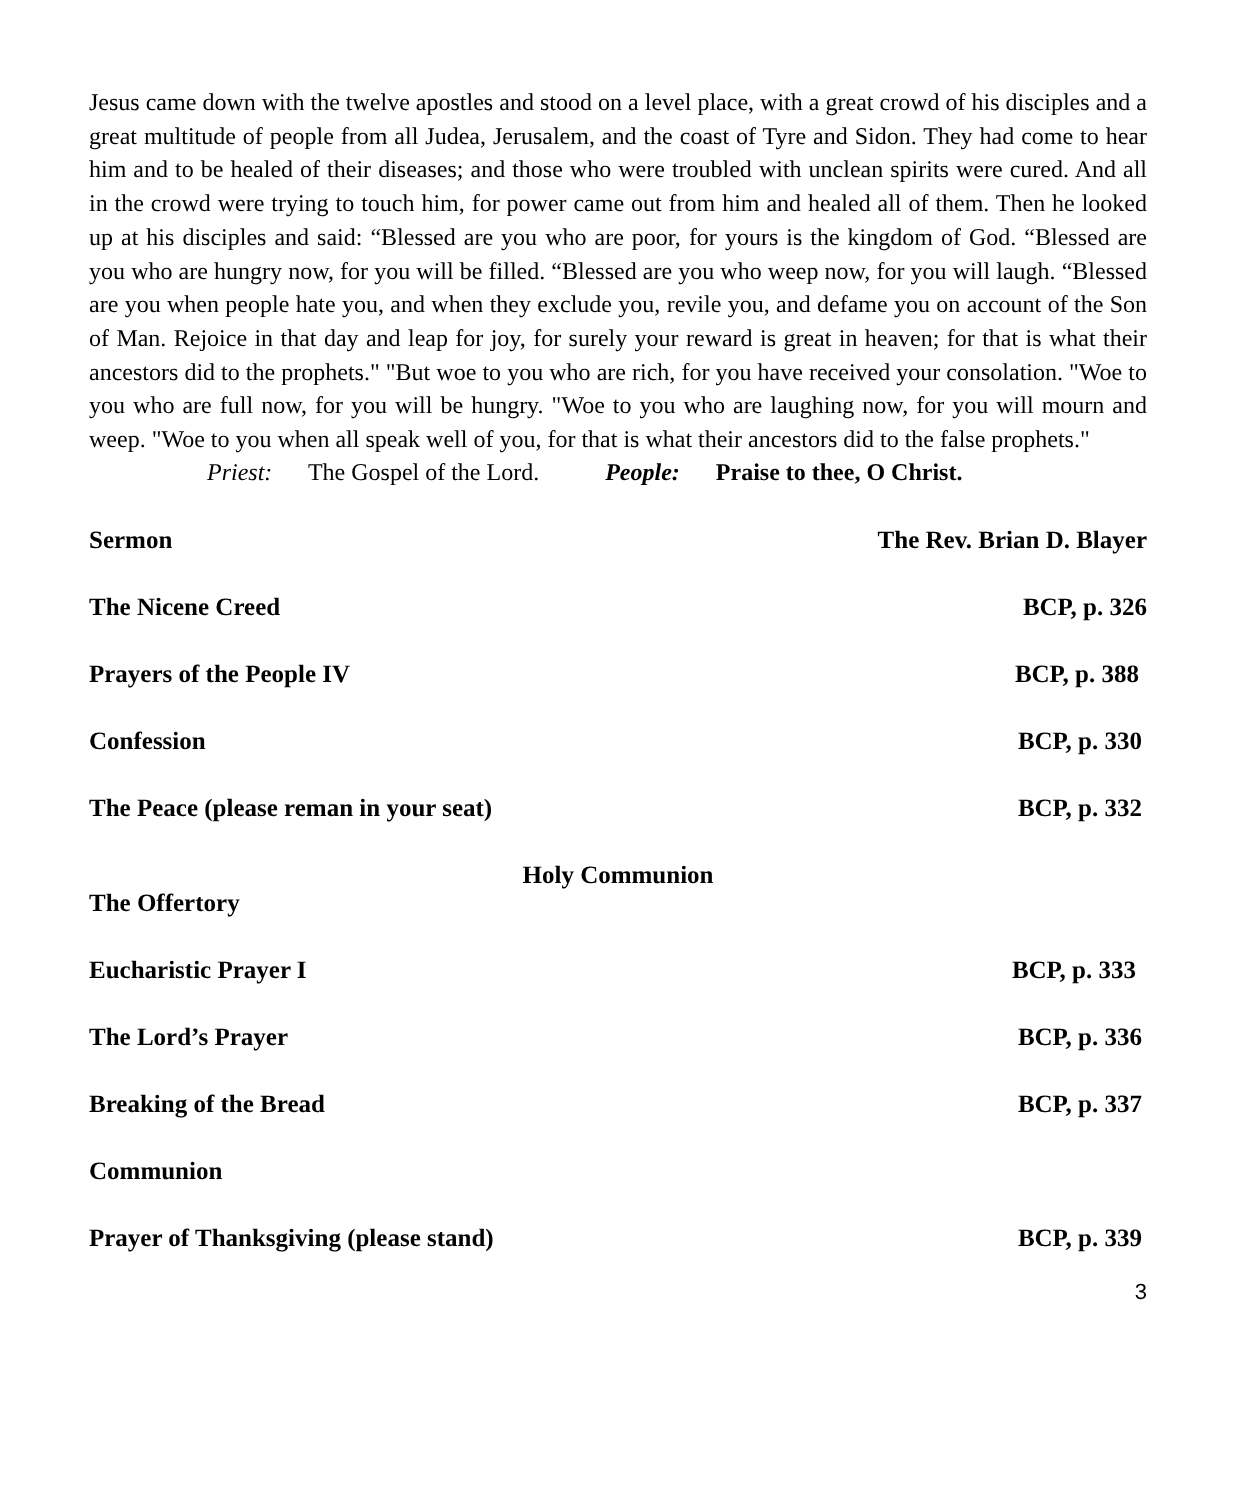Jesus came down with the twelve apostles and stood on a level place, with a great crowd of his disciples and a great multitude of people from all Judea, Jerusalem, and the coast of Tyre and Sidon. They had come to hear him and to be healed of their diseases; and those who were troubled with unclean spirits were cured. And all in the crowd were trying to touch him, for power came out from him and healed all of them. Then he looked up at his disciples and said: “Blessed are you who are poor, for yours is the kingdom of God. “Blessed are you who are hungry now, for you will be filled. “Blessed are you who weep now, for you will laugh. “Blessed are you when people hate you, and when they exclude you, revile you, and defame you on account of the Son of Man. Rejoice in that day and leap for joy, for surely your reward is great in heaven; for that is what their ancestors did to the prophets." "But woe to you who are rich, for you have received your consolation. "Woe to you who are full now, for you will be hungry. "Woe to you who are laughing now, for you will mourn and weep. "Woe to you when all speak well of you, for that is what their ancestors did to the false prophets."
Priest: The Gospel of the Lord. People: Praise to thee, O Christ.
Sermon The Rev. Brian D. Blayer
The Nicene Creed BCP, p. 326
Prayers of the People IV BCP, p. 388
Confession BCP, p. 330
The Peace (please reman in your seat) BCP, p. 332
Holy Communion
The Offertory
Eucharistic Prayer I BCP, p. 333
The Lord’s Prayer BCP, p. 336
Breaking of the Bread BCP, p. 337
Communion
Prayer of Thanksgiving (please stand) BCP, p. 339
3